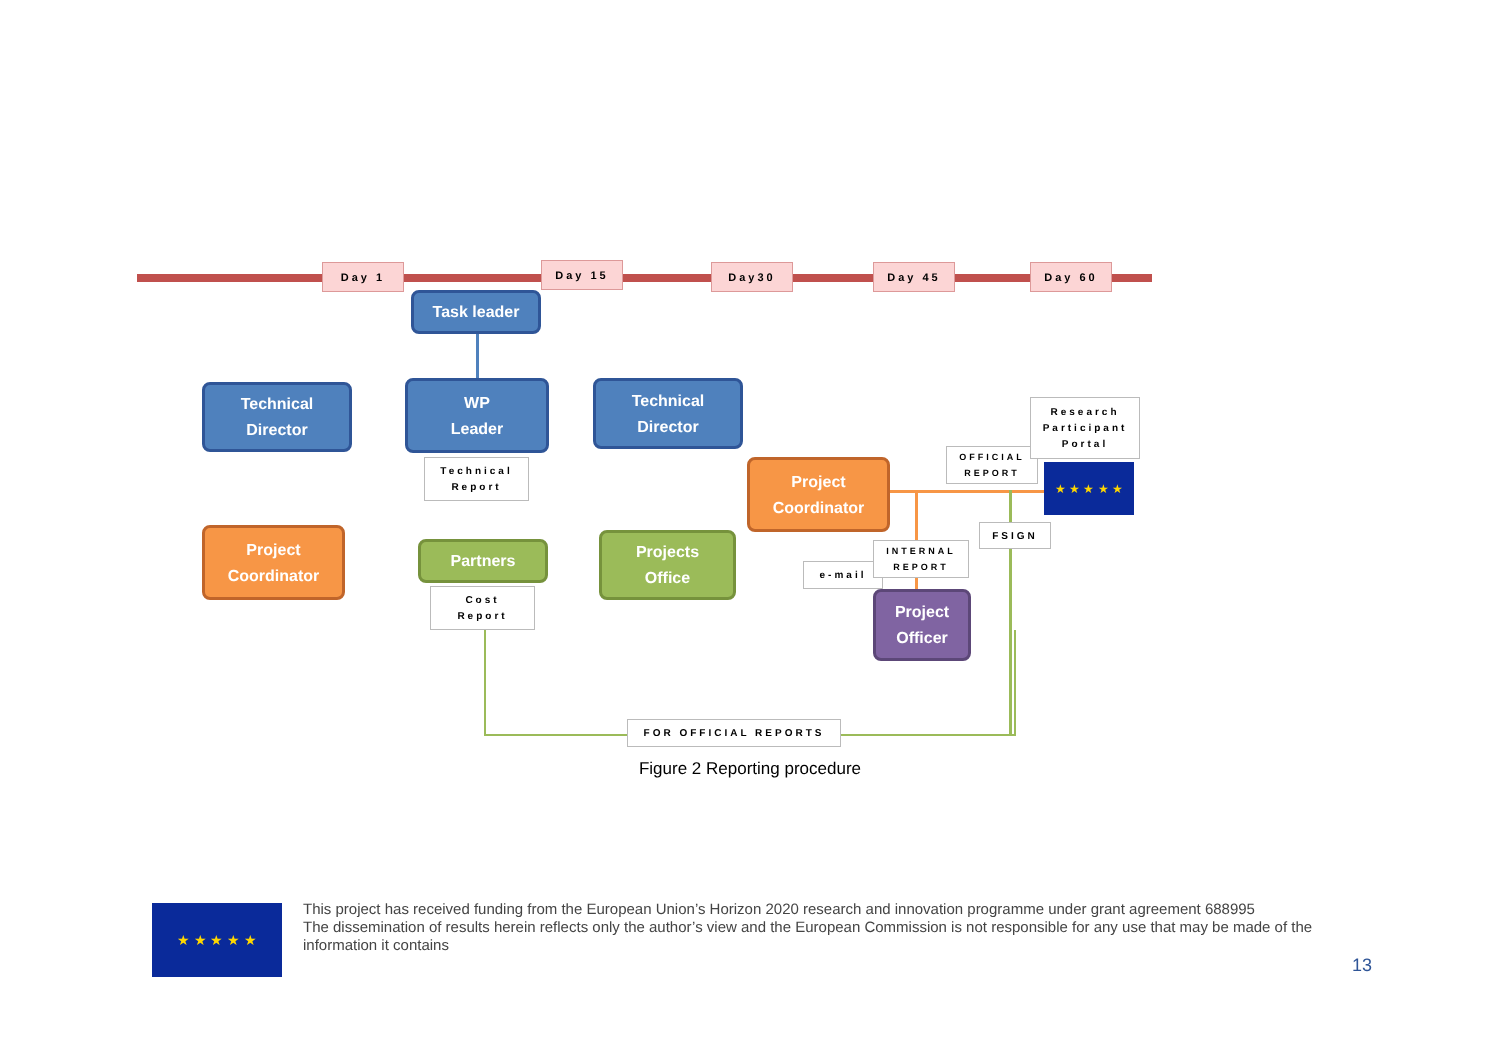Day 1 Day 15 Day30 Day 45 Day 60
Task leader
Technical
Director
WP
Leader
Technical
Director
Technical
Report
Project
Coordinator
OFFICIAL
REPORT
Research
Participant
Portal
★ ★ ★ ★ ★
FSIGN
Project
Coordinator
Partners
Projects
Office
e-mail
INTERNAL
REPORT
Project
Officer
Cost
Report
FOR OFFICIAL REPORTS
Figure 2 Reporting procedure
★ ★ ★ ★ ★
This project has received funding from the European Union’s Horizon 2020 research and innovation programme under grant agreement 688995
The dissemination of results herein reflects only the author’s view and the European Commission is not responsible for any use that may be made of the information it contains
13